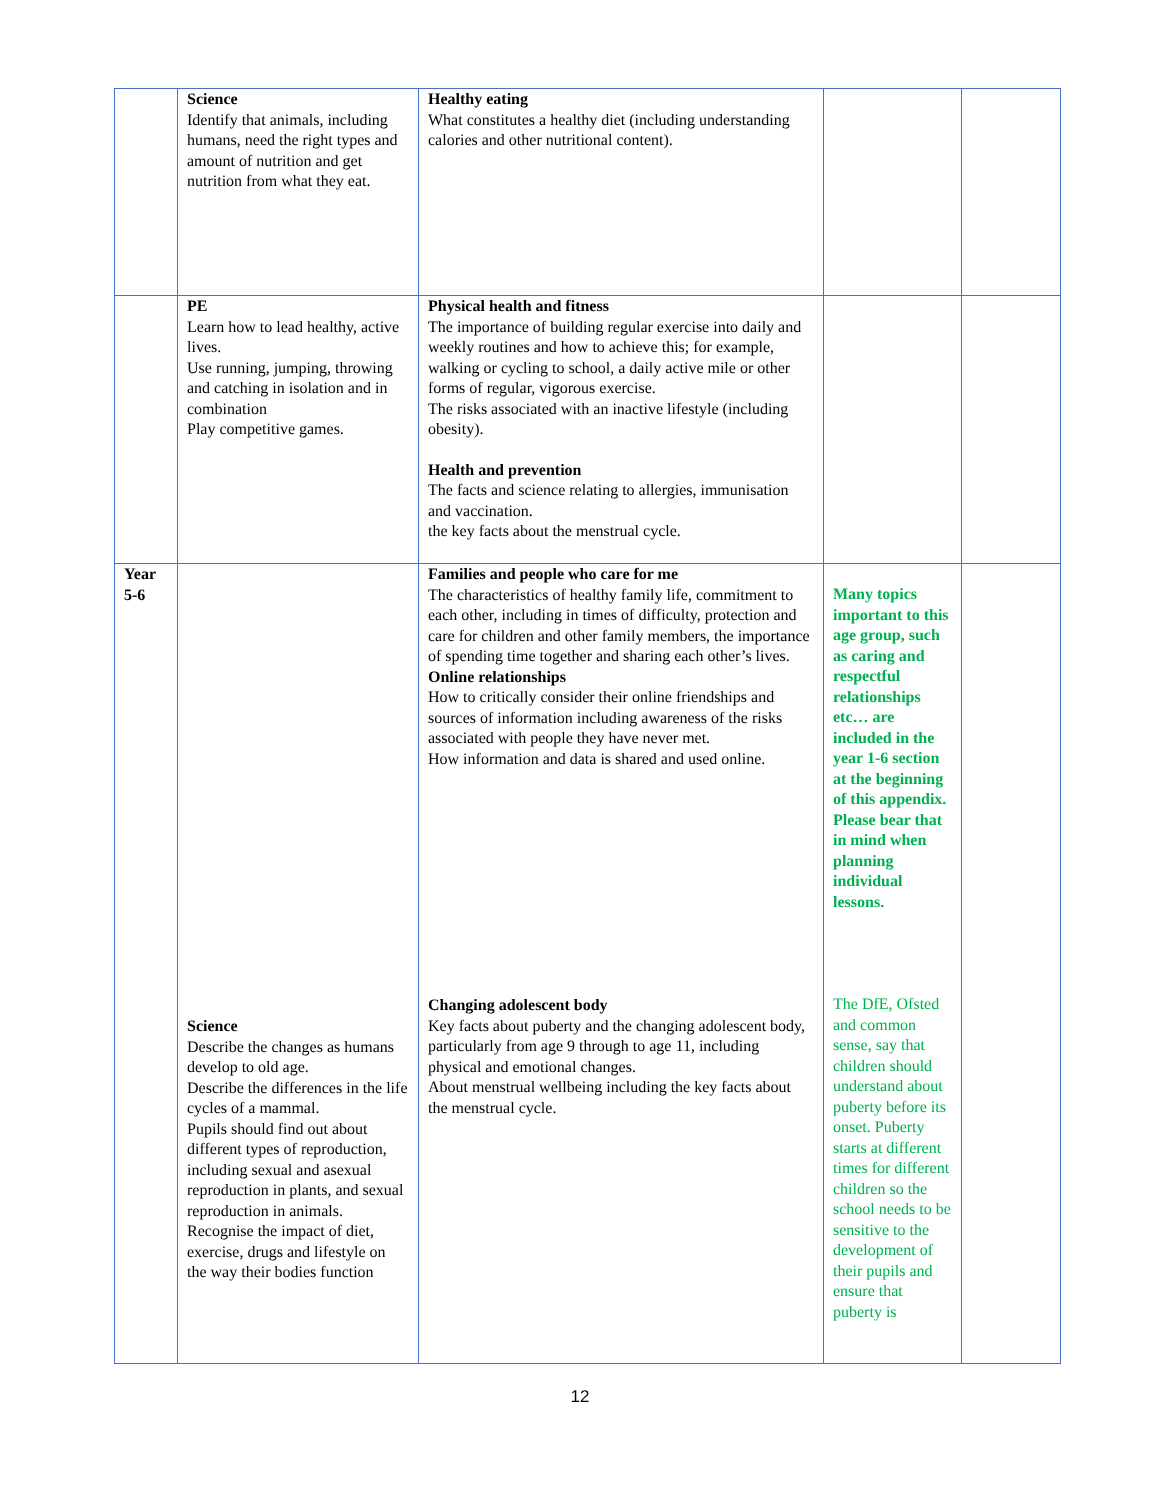| | Science Identify that animals, including humans, need the right types and amount of nutrition and get nutrition from what they eat. | Healthy eating What constitutes a healthy diet (including understanding calories and other nutritional content). | | |
| | PE Learn how to lead healthy, active lives. Use running, jumping, throwing and catching in isolation and in combination Play competitive games. | Physical health and fitness The importance of building regular exercise into daily and weekly routines and how to achieve this; for example, walking or cycling to school, a daily active mile or other forms of regular, vigorous exercise. The risks associated with an inactive lifestyle (including obesity). Health and prevention The facts and science relating to allergies, immunisation and vaccination. the key facts about the menstrual cycle. | | |
| Year 5-6 | Science Describe the changes as humans develop to old age. Describe the differences in the life cycles of a mammal. Pupils should find out about different types of reproduction, including sexual and asexual reproduction in plants, and sexual reproduction in animals. Recognise the impact of diet, exercise, drugs and lifestyle on the way their bodies function | Families and people who care for me The characteristics of healthy family life, commitment to each other, including in times of difficulty, protection and care for children and other family members, the importance of spending time together and sharing each other’s lives. Online relationships How to critically consider their online friendships and sources of information including awareness of the risks associated with people they have never met. How information and data is shared and used online. Changing adolescent body Key facts about puberty and the changing adolescent body, particularly from age 9 through to age 11, including physical and emotional changes. About menstrual wellbeing including the key facts about the menstrual cycle. | Many topics important to this age group, such as caring and respectful relationships etc… are included in the year 1-6 section at the beginning of this appendix. Please bear that in mind when planning individual lessons. The DfE, Ofsted and common sense, say that children should understand about puberty before its onset. Puberty starts at different times for different children so the school needs to be sensitive to the development of their pupils and ensure that puberty is | |
12